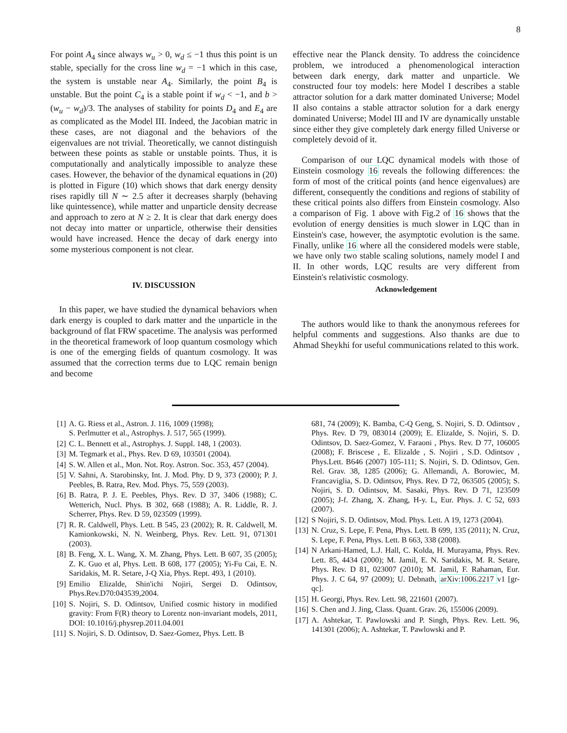8
For point A<sub>4</sub> since always w<sub>u</sub> > 0, w<sub>d</sub> ≤ −1 thus this point is un stable, specially for the cross line w<sub>d</sub> = −1 which in this case, the system is unstable near A<sub>4</sub>. Similarly, the point B<sub>4</sub> is unstable. But the point C<sub>4</sub> is a stable point if w<sub>d</sub> < −1, and b > (w<sub>u</sub> − w<sub>d</sub>)/3. The analyses of stability for points D<sub>4</sub> and E<sub>4</sub> are as complicated as the Model III. Indeed, the Jacobian matric in these cases, are not diagonal and the behaviors of the eigenvalues are not trivial. Theoretically, we cannot distinguish between these points as stable or unstable points. Thus, it is computationally and analytically impossible to analyze these cases. However, the behavior of the dynamical equations in (20) is plotted in Figure (10) which shows that dark energy density rises rapidly till N ∼ 2.5 after it decreases sharply (behaving like quintessence), while matter and unparticle density decrease and approach to zero at N ≥ 2. It is clear that dark energy does not decay into matter or unparticle, otherwise their densities would have increased. Hence the decay of dark energy into some mysterious component is not clear.
IV. DISCUSSION
In this paper, we have studied the dynamical behaviors when dark energy is coupled to dark matter and the unparticle in the background of flat FRW spacetime. The analysis was performed in the theoretical framework of loop quantum cosmology which is one of the emerging fields of quantum cosmology. It was assumed that the correction terms due to LQC remain benign and become
effective near the Planck density. To address the coincidence problem, we introduced a phenomenological interaction between dark energy, dark matter and unparticle. We constructed four toy models: here Model I describes a stable attractor solution for a dark matter dominated Universe; Model II also contains a stable attractor solution for a dark energy dominated Universe; Model III and IV are dynamically unstable since either they give completely dark energy filled Universe or completely devoid of it.
Comparison of our LQC dynamical models with those of Einstein cosmology 16 reveals the following differences: the form of most of the critical points (and hence eigenvalues) are different, consequently the conditions and regions of stability of these critical points also differs from Einstein cosmology. Also a comparison of Fig. 1 above with Fig.2 of 16 shows that the evolution of energy densities is much slower in LQC than in Einstein's case, however, the asymptotic evolution is the same. Finally, unlike 16 where all the considered models were stable, we have only two stable scaling solutions, namely model I and II. In other words, LQC results are very different from Einstein's relativistic cosmology.
Acknowledgement
The authors would like to thank the anonymous referees for helpful comments and suggestions. Also thanks are due to Ahmad Sheykhi for useful communications related to this work.
[1] A. G. Riess et al., Astron. J. 116, 1009 (1998);
S. Perlmutter et al., Astrophys. J. 517, 565 (1999).
[2] C. L. Bennett et al., Astrophys. J. Suppl. 148, 1 (2003).
[3] M. Tegmark et al., Phys. Rev. D 69, 103501 (2004).
[4] S. W. Allen et al., Mon. Not. Roy. Astron. Soc. 353, 457 (2004).
[5] V. Sahni, A. Starobinsky, Int. J. Mod. Phy. D 9, 373 (2000); P. J. Peebles, B. Ratra, Rev. Mod. Phys. 75, 559 (2003).
[6] B. Ratra, P. J. E. Peebles, Phys. Rev. D 37, 3406 (1988); C. Wetterich, Nucl. Phys. B 302, 668 (1988); A. R. Liddle, R. J. Scherrer, Phys. Rev. D 59, 023509 (1999).
[7] R. R. Caldwell, Phys. Lett. B 545, 23 (2002); R. R. Caldwell, M. Kamionkowski, N. N. Weinberg, Phys. Rev. Lett. 91, 071301 (2003).
[8] B. Feng, X. L. Wang, X. M. Zhang, Phys. Lett. B 607, 35 (2005); Z. K. Guo et al, Phys. Lett. B 608, 177 (2005); Yi-Fu Cai, E. N. Saridakis, M. R. Setare, J-Q Xia, Phys. Rept. 493, 1 (2010).
[9] Emilio Elizalde, Shin'ichi Nojiri, Sergei D. Odintsov, Phys.Rev.D70:043539,2004.
[10] S. Nojiri, S. D. Odintsov, Unified cosmic history in modified gravity: From F(R) theory to Lorentz non-invariant models, 2011, DOI: 10.1016/j.physrep.2011.04.001
[11] S. Nojiri, S. D. Odintsov, D. Saez-Gomez, Phys. Lett. B
681, 74 (2009); K. Bamba, C-Q Geng, S. Nojiri, S. D. Odintsov , Phys. Rev. D 79, 083014 (2009); E. Elizalde, S. Nojiri, S. D. Odintsov, D. Saez-Gomez, V. Faraoni , Phys. Rev. D 77, 106005 (2008); F. Briscese , E. Elizalde , S. Nojiri , S.D. Odintsov , Phys.Lett. B646 (2007) 105-111; S. Nojiri, S. D. Odintsov, Gen. Rel. Grav. 38, 1285 (2006); G. Allemandi, A. Borowiec, M. Francaviglia, S. D. Odintsov, Phys. Rev. D 72, 063505 (2005); S. Nojiri, S. D. Odintsov, M. Sasaki, Phys. Rev. D 71, 123509 (2005); J-f. Zhang, X. Zhang, H-y. L, Eur. Phys. J. C 52, 693 (2007).
[12] S Nojiri, S. D. Odintsov, Mod. Phys. Lett. A 19, 1273 (2004).
[13] N. Cruz, S. Lepe, F. Pena, Phys. Lett. B 699, 135 (2011); N. Cruz, S. Lepe, F. Pena, Phys. Lett. B 663, 338 (2008).
[14] N Arkani-Hamed, L.J. Hall, C. Kolda, H. Murayama, Phys. Rev. Lett. 85, 4434 (2000); M. Jamil, E. N. Saridakis, M. R. Setare, Phys. Rev. D 81, 023007 (2010); M. Jamil, F. Rahaman, Eur. Phys. J. C 64, 97 (2009); U. Debnath, arXiv:1006.2217 v1 [gr-qc].
[15] H. Georgi, Phys. Rev. Lett. 98, 221601 (2007).
[16] S. Chen and J. Jing, Class. Quant. Grav. 26, 155006 (2009).
[17] A. Ashtekar, T. Pawlowski and P. Singh, Phys. Rev. Lett. 96, 141301 (2006); A. Ashtekar, T. Pawlowski and P.